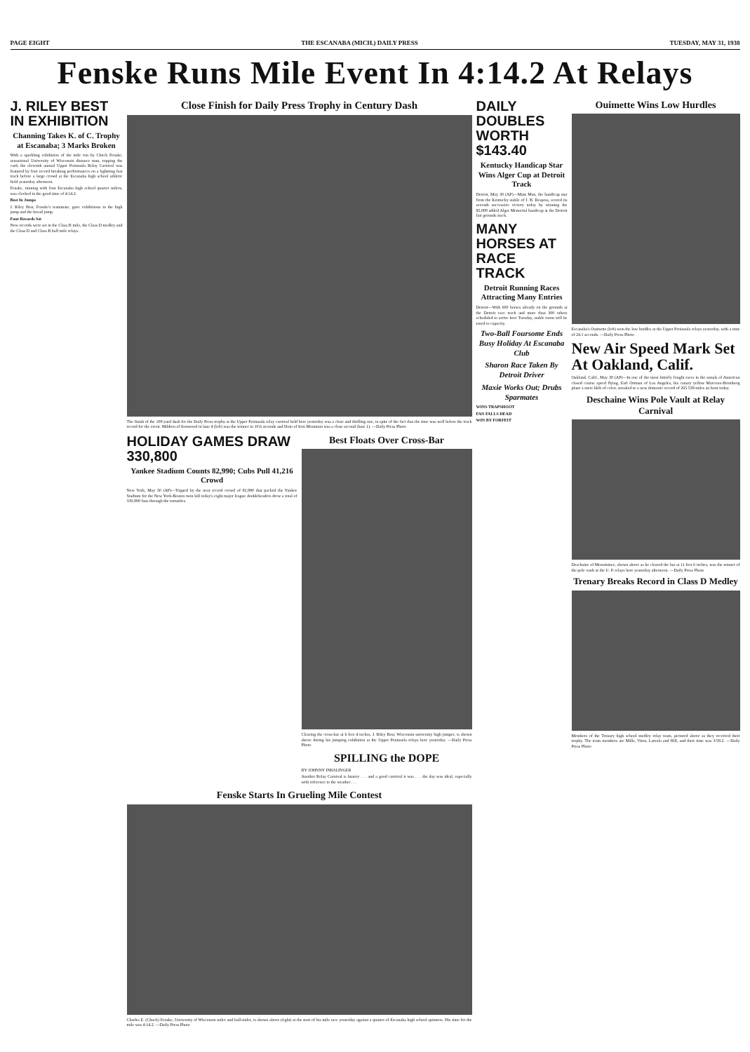PAGE EIGHT THE ESCANABA (MICH.) DAILY PRESS TUESDAY, MAY 31, 1938
Fenske Runs Mile Event In 4:14.2 At Relays
J. RILEY BEST IN EXHIBITION
Channing Takes K. of C. Trophy at Escanaba; 3 Marks Broken
With a sparkling exhibition of the mile run by Chuck Fenske, sensational University of Wisconsin distance man, topping the card, the eleventh annual Upper Peninsula Relay Carnival was featured by four record breaking performances on a lightning fast track before a large crowd at the Escanaba high school athletic field yesterday afternoon.
Fenske, running with four Escanaba high school quarter milers, was clocked in the good time of 4:14.2.
Best In Jumps
J. Riley Best, Fenske's teammate, gave exhibitions in the high jump and the broad jump.
Four Records Set
New records were set in the Class B mile, the Class D medley and the Class D and Class B half mile relays.
Close Finish for Daily Press Trophy in Century Dash
The finish of the 100-yard dash for the Daily Press trophy at the Upper Peninsula relay carnival held here yesterday was a close and thrilling one, in spite of the fact that the time was well below the track record for the event. Mildren of Ironwood in lane 4 (left) was the winner in 10.6 seconds and Doto of Iron Mountain was a close second (lane 1). —Daily Press Photo
HOLIDAY GAMES DRAW 330,800
Yankee Stadium Counts 82,990; Cubs Pull 41,216 Crowd
New York, May 30 (AP)—Topped by the near record crowd of 82,990 that packed the Yankee Stadium for the New York-Boston twin bill today's eight major league doubleheaders drew a total of 330,800 fans through the turnstiles.
Best Floats Over Cross-Bar
Clearing the cross-bar at 6 feet 4 inches, J. Riley Best, Wisconsin university high jumper, is shown above during his jumping exhibition at the Upper Peninsula relays here yesterday. —Daily Press Photo
SPILLING the DOPE
BY JOHNNY INKSLINGER
Another Relay Carnival is history . . . and a good carnival it was . . . the day was ideal, especially with reference to the weather . . .
Fenske Starts In Grueling Mile Contest
Charles E. (Chuck) Fenske, University of Wisconsin miler and half-miler, is shown above (right) at the start of his mile race yesterday against a quartet of Escanaba high school sprinters. His time for the mile was 4:14.2. —Daily Press Photo
DAILY DOUBLES WORTH $143.40
Kentucky Handicap Star Wins Alger Cup at Detroit Track
Detroit, May 30 (AP)—Main Man, the handicap star from the Kentucky stable of J. B. Respess, scored its seventh successive victory today by winning the $5,000 added Alger Memorial handicap at the Detroit fair grounds track.
MANY HORSES AT RACE TRACK
Detroit Running Races Attracting Many Entries
Detroit—With 600 horses already on the grounds at the Detroit race track and more than 300 others scheduled to arrive here Tuesday, stable room will be taxed to capacity.
Two-Ball Foursome Ends Busy Holiday At Escanaba Club
Sharon Race Taken By Detroit Driver
Maxie Works Out; Drubs Sparmates
WINS TRAPSHOOT
FAN FALLS DEAD
WIN BY FORFEIT
Ouimette Wins Low Hurdles
Escanaba's Ouimette (left) won the low hurdles at the Upper Peninsula relays yesterday, with a time of 24.1 seconds. —Daily Press Photo
New Air Speed Mark Set At Oakland, Calif.
Oakland, Calif., May 30 (AP)—In one of the most bitterly fought races in the annals of American closed course speed flying, Earl Ortman of Los Angeles, his canary yellow Marcoux-Bromberg plane a mere blob of color, streaked to a new domestic record of 265.539 miles an hour today.
Deschaine Wins Pole Vault at Relay Carnival
Deschaine of Menominee, shown above as he cleared the bar at 11 feet 6 inches, was the winner of the pole vault at the U. P. relays here yesterday afternoon. —Daily Press Photo
Trenary Breaks Record in Class D Medley
Members of the Trenary high school medley relay team, pictured above as they received their trophy. The team members are Mills, Viton, Latvala and Hill, and their time was 3:59.2. —Daily Press Photo